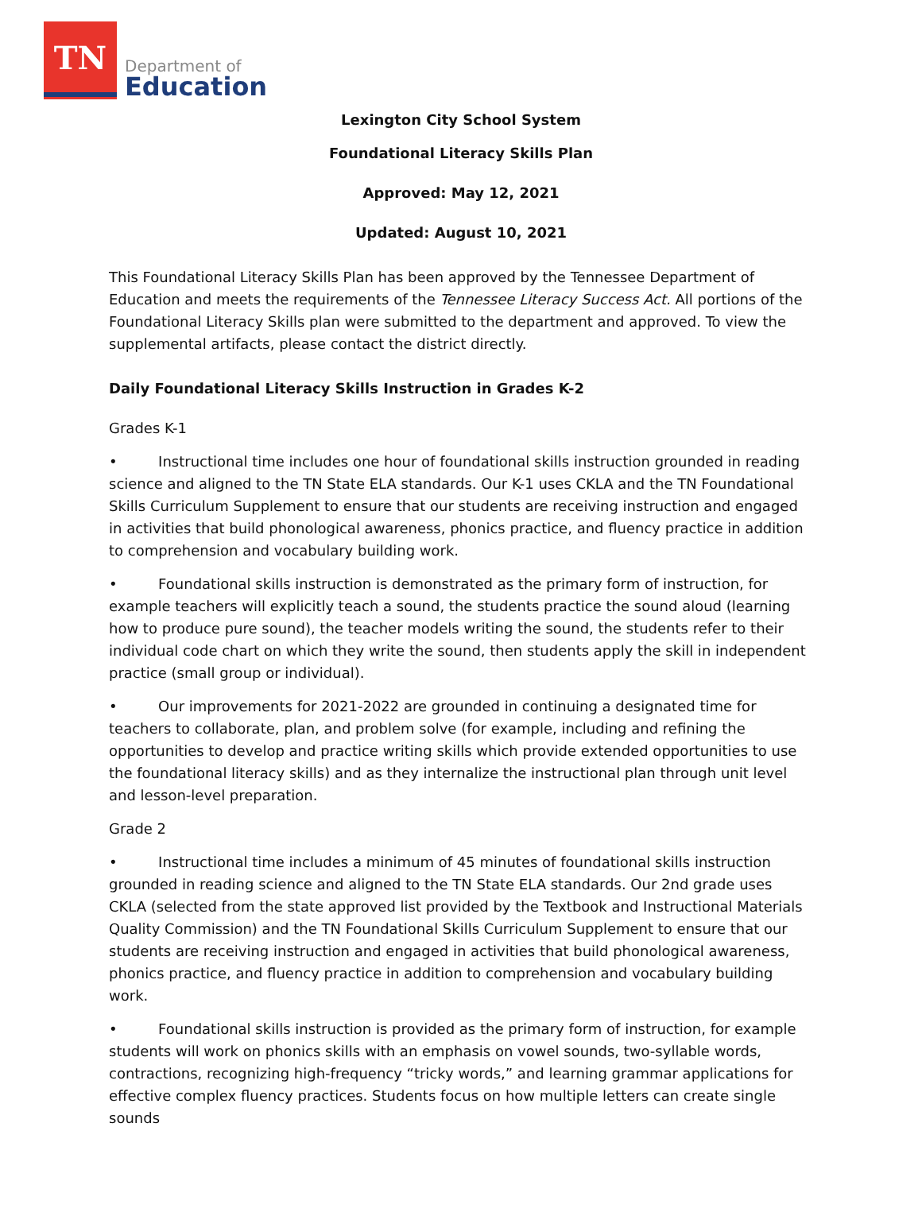TN
Department of
Education
Lexington City School System
Foundational Literacy Skills Plan
Approved: May 12, 2021
Updated: August 10, 2021
This Foundational Literacy Skills Plan has been approved by the Tennessee Department of Education and meets the requirements of the Tennessee Literacy Success Act. All portions of the Foundational Literacy Skills plan were submitted to the department and approved. To view the supplemental artifacts, please contact the district directly.
Daily Foundational Literacy Skills Instruction in Grades K-2
Grades K-1
• Instructional time includes one hour of foundational skills instruction grounded in reading science and aligned to the TN State ELA standards. Our K-1 uses CKLA and the TN Foundational Skills Curriculum Supplement to ensure that our students are receiving instruction and engaged in activities that build phonological awareness, phonics practice, and fluency practice in addition to comprehension and vocabulary building work.
• Foundational skills instruction is demonstrated as the primary form of instruction, for example teachers will explicitly teach a sound, the students practice the sound aloud (learning how to produce pure sound), the teacher models writing the sound, the students refer to their individual code chart on which they write the sound, then students apply the skill in independent practice (small group or individual).
• Our improvements for 2021-2022 are grounded in continuing a designated time for teachers to collaborate, plan, and problem solve (for example, including and refining the opportunities to develop and practice writing skills which provide extended opportunities to use the foundational literacy skills) and as they internalize the instructional plan through unit level and lesson-level preparation.
Grade 2
• Instructional time includes a minimum of 45 minutes of foundational skills instruction grounded in reading science and aligned to the TN State ELA standards. Our 2nd grade uses CKLA (selected from the state approved list provided by the Textbook and Instructional Materials Quality Commission) and the TN Foundational Skills Curriculum Supplement to ensure that our students are receiving instruction and engaged in activities that build phonological awareness, phonics practice, and fluency practice in addition to comprehension and vocabulary building work.
• Foundational skills instruction is provided as the primary form of instruction, for example students will work on phonics skills with an emphasis on vowel sounds, two-syllable words, contractions, recognizing high-frequency “tricky words,” and learning grammar applications for effective complex fluency practices. Students focus on how multiple letters can create single sounds